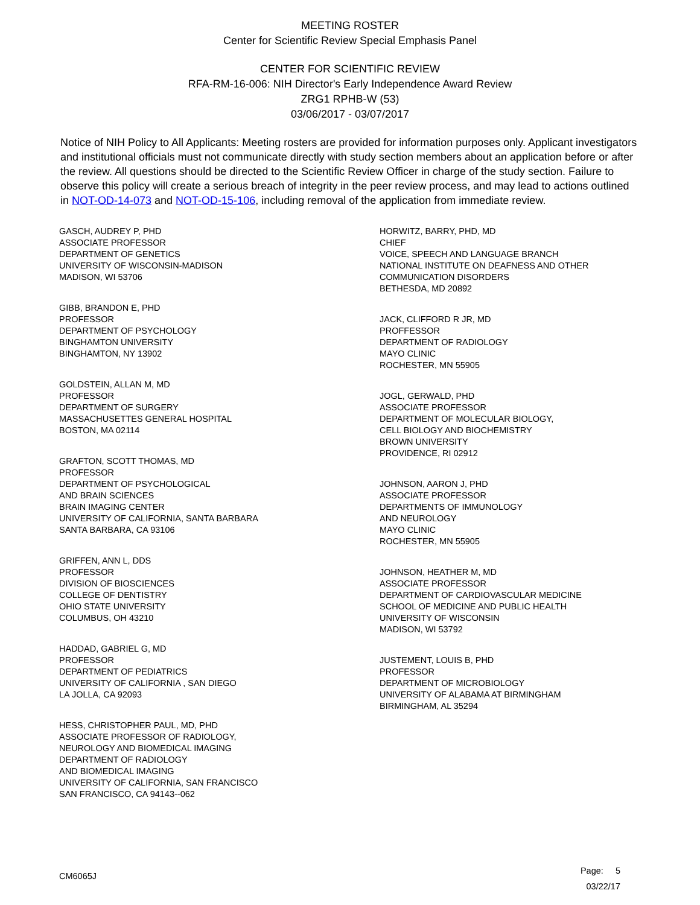MEETING ROSTER
Center for Scientific Review Special Emphasis Panel
CENTER FOR SCIENTIFIC REVIEW
RFA-RM-16-006: NIH Director's Early Independence Award Review
ZRG1 RPHB-W (53)
03/06/2017 - 03/07/2017
Notice of NIH Policy to All Applicants: Meeting rosters are provided for information purposes only. Applicant investigators and institutional officials must not communicate directly with study section members about an application before or after the review. All questions should be directed to the Scientific Review Officer in charge of the study section. Failure to observe this policy will create a serious breach of integrity in the peer review process, and may lead to actions outlined in NOT-OD-14-073 and NOT-OD-15-106, including removal of the application from immediate review.
GASCH, AUDREY P, PHD
ASSOCIATE PROFESSOR
DEPARTMENT OF GENETICS
UNIVERSITY OF WISCONSIN-MADISON
MADISON, WI 53706
GIBB, BRANDON E, PHD
PROFESSOR
DEPARTMENT OF PSYCHOLOGY
BINGHAMTON UNIVERSITY
BINGHAMTON, NY 13902
GOLDSTEIN, ALLAN M, MD
PROFESSOR
DEPARTMENT OF SURGERY
MASSACHUSETTES GENERAL HOSPITAL
BOSTON, MA 02114
GRAFTON, SCOTT THOMAS, MD
PROFESSOR
DEPARTMENT OF PSYCHOLOGICAL
AND BRAIN SCIENCES
BRAIN IMAGING CENTER
UNIVERSITY OF CALIFORNIA, SANTA BARBARA
SANTA BARBARA, CA 93106
GRIFFEN, ANN L, DDS
PROFESSOR
DIVISION OF BIOSCIENCES
COLLEGE OF DENTISTRY
OHIO STATE UNIVERSITY
COLUMBUS, OH 43210
HADDAD, GABRIEL G, MD
PROFESSOR
DEPARTMENT OF PEDIATRICS
UNIVERSITY OF CALIFORNIA , SAN DIEGO
LA JOLLA, CA 92093
HESS, CHRISTOPHER PAUL, MD, PHD
ASSOCIATE PROFESSOR OF RADIOLOGY,
NEUROLOGY AND BIOMEDICAL IMAGING
DEPARTMENT OF RADIOLOGY
AND BIOMEDICAL IMAGING
UNIVERSITY OF CALIFORNIA, SAN FRANCISCO
SAN FRANCISCO, CA 94143--062
HORWITZ, BARRY, PHD, MD
CHIEF
VOICE, SPEECH AND LANGUAGE BRANCH
NATIONAL INSTITUTE ON DEAFNESS AND OTHER
COMMUNICATION DISORDERS
BETHESDA, MD 20892
JACK, CLIFFORD R JR, MD
PROFFESSOR
DEPARTMENT OF RADIOLOGY
MAYO CLINIC
ROCHESTER, MN 55905
JOGL, GERWALD, PHD
ASSOCIATE PROFESSOR
DEPARTMENT OF MOLECULAR BIOLOGY,
CELL BIOLOGY AND BIOCHEMISTRY
BROWN UNIVERSITY
PROVIDENCE, RI 02912
JOHNSON, AARON J, PHD
ASSOCIATE PROFESSOR
DEPARTMENTS OF IMMUNOLOGY
AND NEUROLOGY
MAYO CLINIC
ROCHESTER, MN 55905
JOHNSON, HEATHER M, MD
ASSOCIATE PROFESSOR
DEPARTMENT OF CARDIOVASCULAR MEDICINE
SCHOOL OF MEDICINE AND PUBLIC HEALTH
UNIVERSITY OF WISCONSIN
MADISON, WI 53792
JUSTEMENT, LOUIS B, PHD
PROFESSOR
DEPARTMENT OF MICROBIOLOGY
UNIVERSITY OF ALABAMA AT BIRMINGHAM
BIRMINGHAM, AL 35294
CM6065J
Page: 5
03/22/17